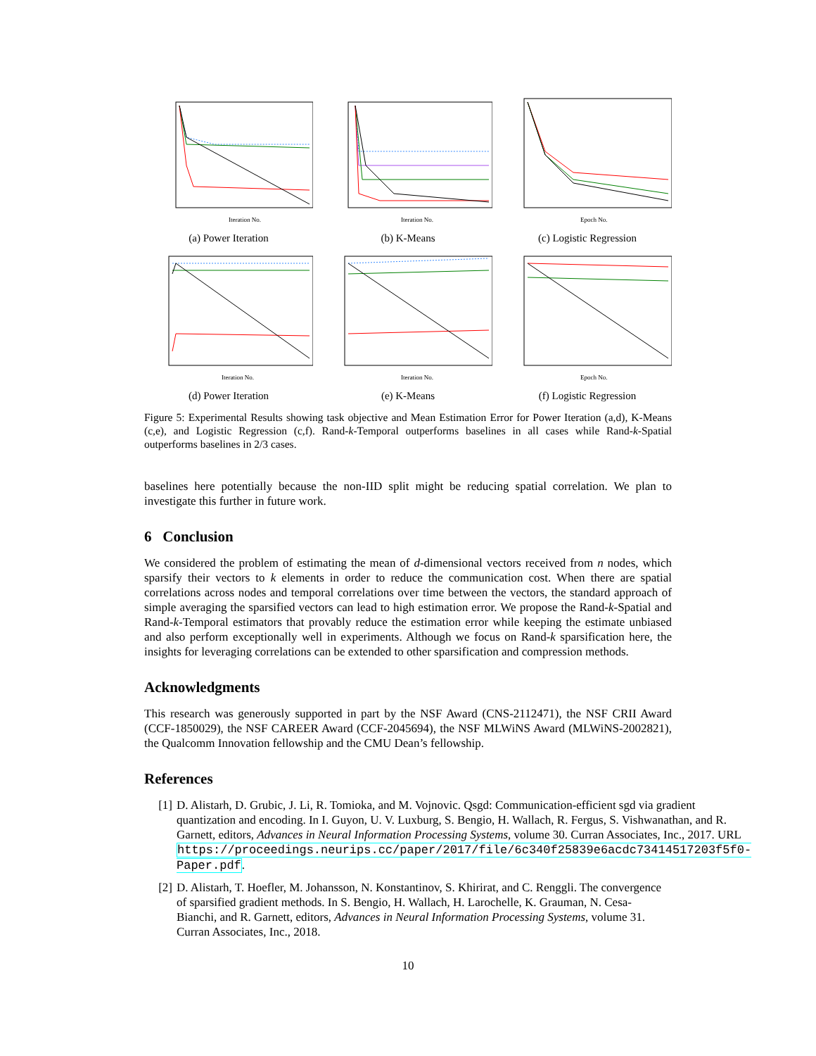Iteration No.
(a) Power Iteration
Iteration No.
(b) K-Means
Epoch No.
(c) Logistic Regression
Iteration No.
(d) Power Iteration
Iteration No.
(e) K-Means
Epoch No.
(f) Logistic Regression
Figure 5: Experimental Results showing task objective and Mean Estimation Error for Power Iteration (a,d), K-Means (c,e), and Logistic Regression (c,f). Rand-k-Temporal outperforms baselines in all cases while Rand-k-Spatial outperforms baselines in 2/3 cases.
baselines here potentially because the non-IID split might be reducing spatial correlation. We plan to investigate this further in future work.
6 Conclusion
We considered the problem of estimating the mean of d-dimensional vectors received from n nodes, which sparsify their vectors to k elements in order to reduce the communication cost. When there are spatial correlations across nodes and temporal correlations over time between the vectors, the standard approach of simple averaging the sparsified vectors can lead to high estimation error. We propose the Rand-k-Spatial and Rand-k-Temporal estimators that provably reduce the estimation error while keeping the estimate unbiased and also perform exceptionally well in experiments. Although we focus on Rand-k sparsification here, the insights for leveraging correlations can be extended to other sparsification and compression methods.
Acknowledgments
This research was generously supported in part by the NSF Award (CNS-2112471), the NSF CRII Award (CCF-1850029), the NSF CAREER Award (CCF-2045694), the NSF MLWiNS Award (MLWiNS-2002821), the Qualcomm Innovation fellowship and the CMU Dean’s fellowship.
References
[1] D. Alistarh, D. Grubic, J. Li, R. Tomioka, and M. Vojnovic. Qsgd: Communication-efficient sgd via gradient quantization and encoding. In I. Guyon, U. V. Luxburg, S. Bengio, H. Wallach, R. Fergus, S. Vishwanathan, and R. Garnett, editors, Advances in Neural Information Processing Systems, volume 30. Curran Associates, Inc., 2017. URL https://proceedings.neurips.cc/paper/2017/file/6c340f25839e6acdc73414517203f5f0-Paper.pdf.
[2] D. Alistarh, T. Hoefler, M. Johansson, N. Konstantinov, S. Khirirat, and C. Renggli. The convergence of sparsified gradient methods. In S. Bengio, H. Wallach, H. Larochelle, K. Grauman, N. Cesa-Bianchi, and R. Garnett, editors, Advances in Neural Information Processing Systems, volume 31. Curran Associates, Inc., 2018.
10